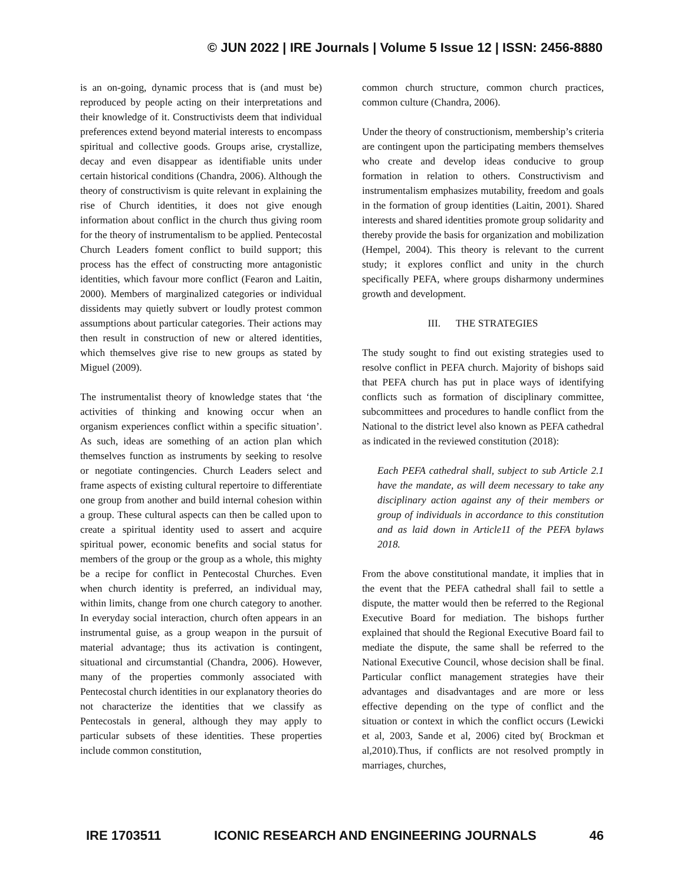© JUN 2022 | IRE Journals | Volume 5 Issue 12 | ISSN: 2456-8880
is an on-going, dynamic process that is (and must be) reproduced by people acting on their interpretations and their knowledge of it. Constructivists deem that individual preferences extend beyond material interests to encompass spiritual and collective goods. Groups arise, crystallize, decay and even disappear as identifiable units under certain historical conditions (Chandra, 2006). Although the theory of constructivism is quite relevant in explaining the rise of Church identities, it does not give enough information about conflict in the church thus giving room for the theory of instrumentalism to be applied. Pentecostal Church Leaders foment conflict to build support; this process has the effect of constructing more antagonistic identities, which favour more conflict (Fearon and Laitin, 2000). Members of marginalized categories or individual dissidents may quietly subvert or loudly protest common assumptions about particular categories. Their actions may then result in construction of new or altered identities, which themselves give rise to new groups as stated by Miguel (2009).
The instrumentalist theory of knowledge states that ‘the activities of thinking and knowing occur when an organism experiences conflict within a specific situation’. As such, ideas are something of an action plan which themselves function as instruments by seeking to resolve or negotiate contingencies. Church Leaders select and frame aspects of existing cultural repertoire to differentiate one group from another and build internal cohesion within a group. These cultural aspects can then be called upon to create a spiritual identity used to assert and acquire spiritual power, economic benefits and social status for members of the group or the group as a whole, this mighty be a recipe for conflict in Pentecostal Churches. Even when church identity is preferred, an individual may, within limits, change from one church category to another. In everyday social interaction, church often appears in an instrumental guise, as a group weapon in the pursuit of material advantage; thus its activation is contingent, situational and circumstantial (Chandra, 2006). However, many of the properties commonly associated with Pentecostal church identities in our explanatory theories do not characterize the identities that we classify as Pentecostals in general, although they may apply to particular subsets of these identities. These properties include common constitution,
common church structure, common church practices, common culture (Chandra, 2006).
Under the theory of constructionism, membership’s criteria are contingent upon the participating members themselves who create and develop ideas conducive to group formation in relation to others. Constructivism and instrumentalism emphasizes mutability, freedom and goals in the formation of group identities (Laitin, 2001). Shared interests and shared identities promote group solidarity and thereby provide the basis for organization and mobilization (Hempel, 2004). This theory is relevant to the current study; it explores conflict and unity in the church specifically PEFA, where groups disharmony undermines growth and development.
III. THE STRATEGIES
The study sought to find out existing strategies used to resolve conflict in PEFA church. Majority of bishops said that PEFA church has put in place ways of identifying conflicts such as formation of disciplinary committee, subcommittees and procedures to handle conflict from the National to the district level also known as PEFA cathedral as indicated in the reviewed constitution (2018):
Each PEFA cathedral shall, subject to sub Article 2.1 have the mandate, as will deem necessary to take any disciplinary action against any of their members or group of individuals in accordance to this constitution and as laid down in Article11 of the PEFA bylaws 2018.
From the above constitutional mandate, it implies that in the event that the PEFA cathedral shall fail to settle a dispute, the matter would then be referred to the Regional Executive Board for mediation. The bishops further explained that should the Regional Executive Board fail to mediate the dispute, the same shall be referred to the National Executive Council, whose decision shall be final. Particular conflict management strategies have their advantages and disadvantages and are more or less effective depending on the type of conflict and the situation or context in which the conflict occurs (Lewicki et al, 2003, Sande et al, 2006) cited by( Brockman et al,2010).Thus, if conflicts are not resolved promptly in marriages, churches,
IRE 1703511 ICONIC RESEARCH AND ENGINEERING JOURNALS 46